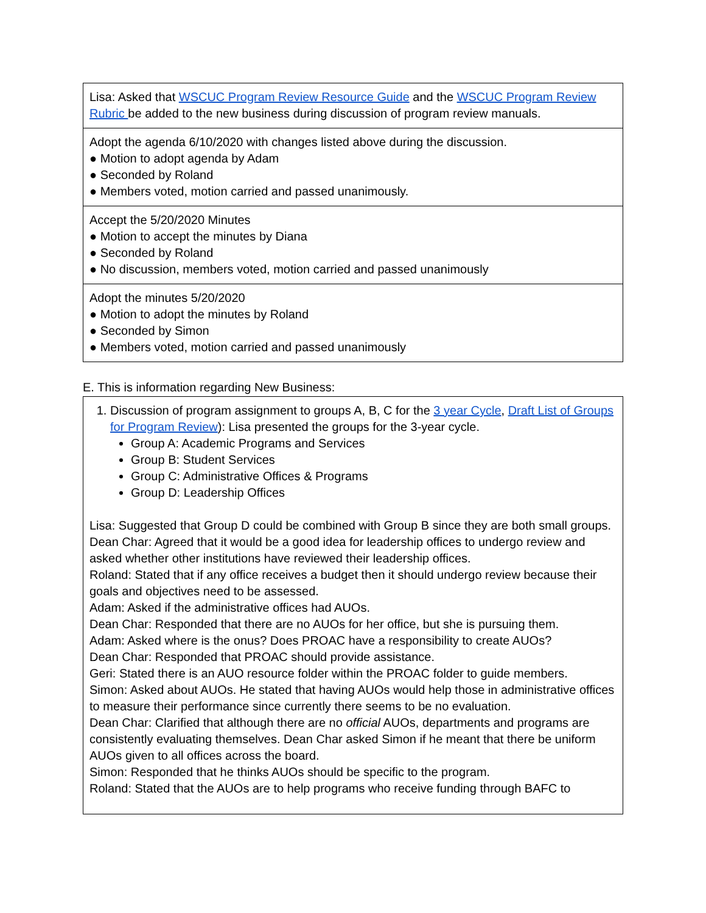| Lisa: Asked that WSCUC Program Review Resource Guide and the WSCUC Program Review Rubric be added to the new business during discussion of program review manuals. |
| Adopt the agenda 6/10/2020 with changes listed above during the discussion. ● Motion to adopt agenda by Adam ● Seconded by Roland ● Members voted, motion carried and passed unanimously. |
| Accept the 5/20/2020 Minutes ● Motion to accept the minutes by Diana ● Seconded by Roland ● No discussion, members voted, motion carried and passed unanimously |
| Adopt the minutes 5/20/2020 ● Motion to adopt the minutes by Roland ● Seconded by Simon ● Members voted, motion carried and passed unanimously |
E. This is information regarding New Business:
| 1. Discussion of program assignment to groups A, B, C for the 3 year Cycle , Draft List of Groups for Program Review ): Lisa presented the groups for the 3-year cycle. Group A: Academic Programs and Services Group B: Student Services Group C: Administrative Offices & Programs Group D: Leadership Offices Lisa: Suggested that Group D could be combined with Group B since they are both small groups. Dean Char: Agreed that it would be a good idea for leadership offices to undergo review and asked whether other institutions have reviewed their leadership offices. Roland: Stated that if any office receives a budget then it should undergo review because their goals and objectives need to be assessed. Adam: Asked if the administrative offices had AUOs. Dean Char: Responded that there are no AUOs for her office, but she is pursuing them. Adam: Asked where is the onus? Does PROAC have a responsibility to create AUOs? Dean Char: Responded that PROAC should provide assistance. Geri: Stated there is an AUO resource folder within the PROAC folder to guide members. Simon: Asked about AUOs. He stated that having AUOs would help those in administrative offices to measure their performance since currently there seems to be no evaluation. Dean Char: Clarified that although there are no official AUOs, departments and programs are consistently evaluating themselves. Dean Char asked Simon if he meant that there be uniform AUOs given to all offices across the board. Simon: Responded that he thinks AUOs should be specific to the program. Roland: Stated that the AUOs are to help programs who receive funding through BAFC to |